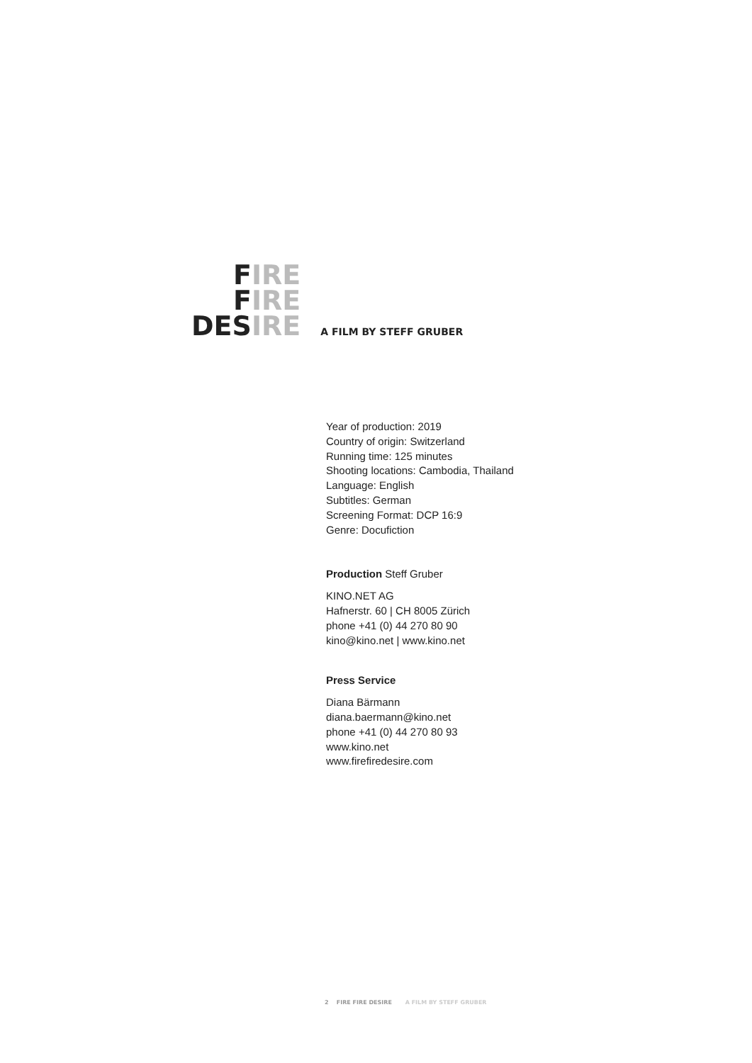FIRE
FIRE
DESIRE
A FILM BY STEFF GRUBER
Year of production: 2019
Country of origin: Switzerland
Running time: 125 minutes
Shooting locations: Cambodia, Thailand
Language: English
Subtitles: German
Screening Format: DCP 16:9
Genre: Docufiction
Production Steff Gruber
KINO.NET AG
Hafnerstr. 60 | CH 8005 Zürich
phone +41 (0) 44 270 80 90
kino@kino.net | www.kino.net
Press Service
Diana Bärmann
diana.baermann@kino.net
phone +41 (0) 44 270 80 93
www.kino.net
www.firefiredesire.com
2 FIRE FIRE DESIRE A FILM BY STEFF GRUBER